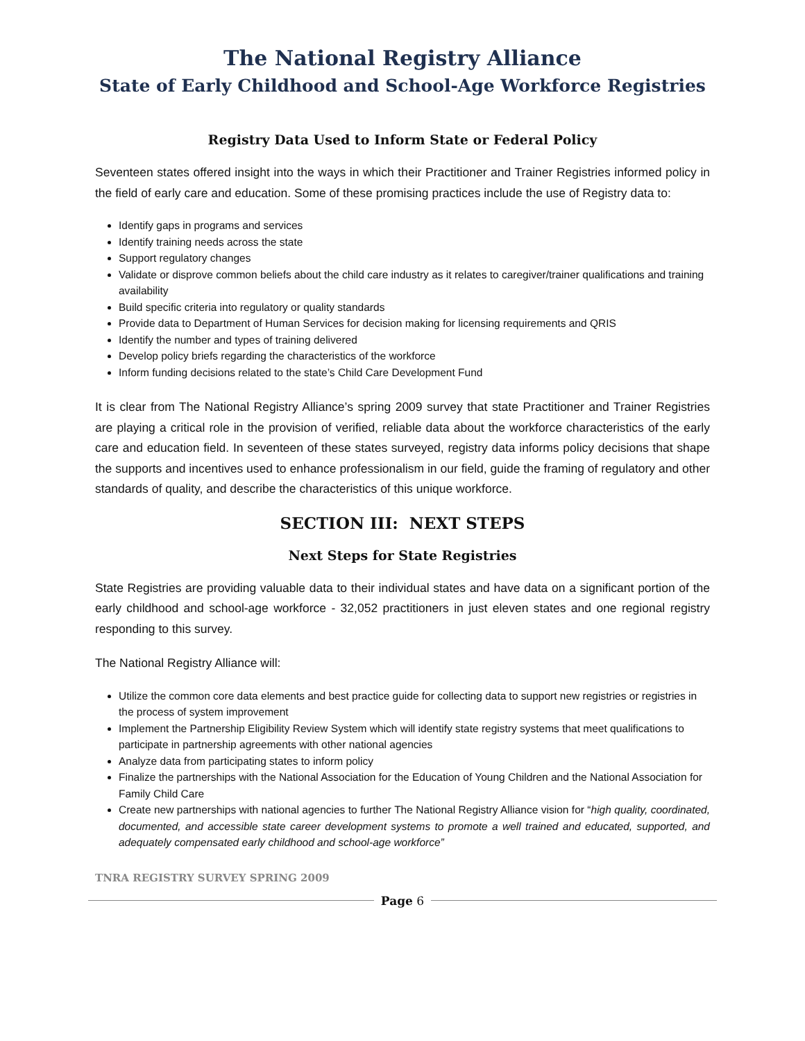The National Registry Alliance
State of Early Childhood and School-Age Workforce Registries
Registry Data Used to Inform State or Federal Policy
Seventeen states offered insight into the ways in which their Practitioner and Trainer Registries informed policy in the field of early care and education. Some of these promising practices include the use of Registry data to:
Identify gaps in programs and services
Identify training needs across the state
Support regulatory changes
Validate or disprove common beliefs about the child care industry as it relates to caregiver/trainer qualifications and training availability
Build specific criteria into regulatory or quality standards
Provide data to Department of Human Services for decision making for licensing requirements and QRIS
Identify the number and types of training delivered
Develop policy briefs regarding the characteristics of the workforce
Inform funding decisions related to the state’s Child Care Development Fund
It is clear from The National Registry Alliance’s spring 2009 survey that state Practitioner and Trainer Registries are playing a critical role in the provision of verified, reliable data about the workforce characteristics of the early care and education field. In seventeen of these states surveyed, registry data informs policy decisions that shape the supports and incentives used to enhance professionalism in our field, guide the framing of regulatory and other standards of quality, and describe the characteristics of this unique workforce.
SECTION III: NEXT STEPS
Next Steps for State Registries
State Registries are providing valuable data to their individual states and have data on a significant portion of the early childhood and school-age workforce - 32,052 practitioners in just eleven states and one regional registry responding to this survey.
The National Registry Alliance will:
Utilize the common core data elements and best practice guide for collecting data to support new registries or registries in the process of system improvement
Implement the Partnership Eligibility Review System which will identify state registry systems that meet qualifications to participate in partnership agreements with other national agencies
Analyze data from participating states to inform policy
Finalize the partnerships with the National Association for the Education of Young Children and the National Association for Family Child Care
Create new partnerships with national agencies to further The National Registry Alliance vision for “high quality, coordinated, documented, and accessible state career development systems to promote a well trained and educated, supported, and adequately compensated early childhood and school-age workforce”
TNRA REGISTRY SURVEY SPRING 2009
Page 6